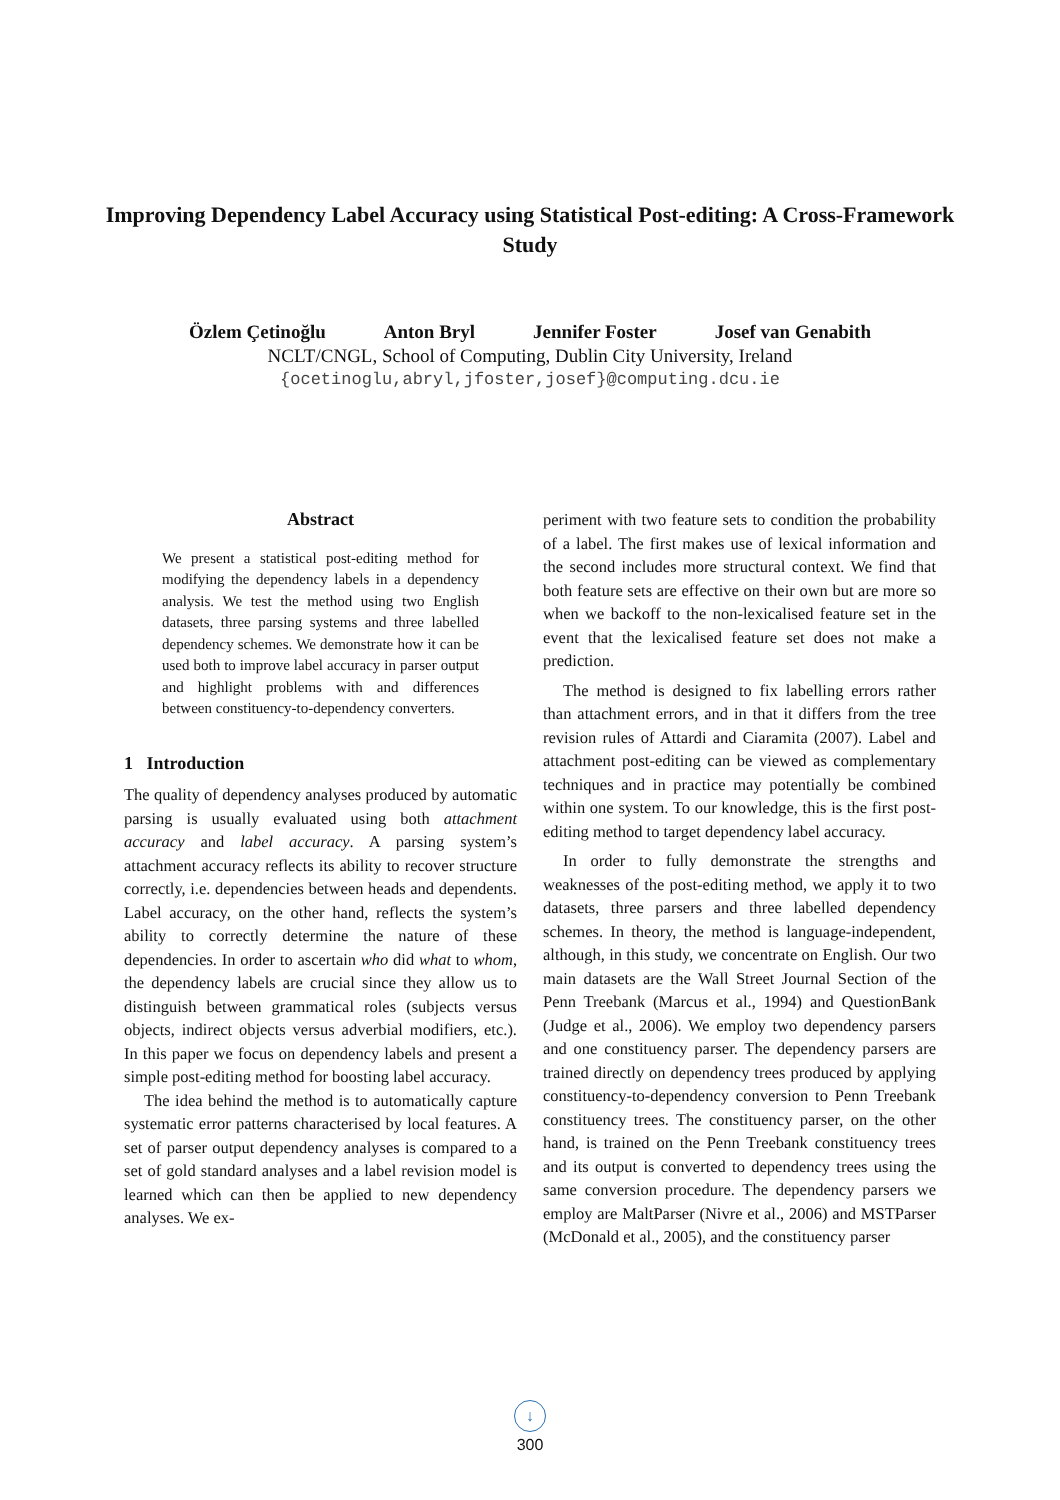Improving Dependency Label Accuracy using Statistical Post-editing: A Cross-Framework Study
Özlem Çetinoğlu Anton Bryl Jennifer Foster Josef van Genabith
NCLT/CNGL, School of Computing, Dublin City University, Ireland
{ocetinoglu,abryl,jfoster,josef}@computing.dcu.ie
Abstract
We present a statistical post-editing method for modifying the dependency labels in a dependency analysis. We test the method using two English datasets, three parsing systems and three labelled dependency schemes. We demonstrate how it can be used both to improve label accuracy in parser output and highlight problems with and differences between constituency-to-dependency converters.
1 Introduction
The quality of dependency analyses produced by automatic parsing is usually evaluated using both attachment accuracy and label accuracy. A parsing system’s attachment accuracy reflects its ability to recover structure correctly, i.e. dependencies between heads and dependents. Label accuracy, on the other hand, reflects the system’s ability to correctly determine the nature of these dependencies. In order to ascertain who did what to whom, the dependency labels are crucial since they allow us to distinguish between grammatical roles (subjects versus objects, indirect objects versus adverbial modifiers, etc.). In this paper we focus on dependency labels and present a simple post-editing method for boosting label accuracy.
The idea behind the method is to automatically capture systematic error patterns characterised by local features. A set of parser output dependency analyses is compared to a set of gold standard analyses and a label revision model is learned which can then be applied to new dependency analyses. We ex-
periment with two feature sets to condition the probability of a label. The first makes use of lexical information and the second includes more structural context. We find that both feature sets are effective on their own but are more so when we backoff to the non-lexicalised feature set in the event that the lexicalised feature set does not make a prediction.
The method is designed to fix labelling errors rather than attachment errors, and in that it differs from the tree revision rules of Attardi and Ciaramita (2007). Label and attachment post-editing can be viewed as complementary techniques and in practice may potentially be combined within one system. To our knowledge, this is the first post-editing method to target dependency label accuracy.
In order to fully demonstrate the strengths and weaknesses of the post-editing method, we apply it to two datasets, three parsers and three labelled dependency schemes. In theory, the method is language-independent, although, in this study, we concentrate on English. Our two main datasets are the Wall Street Journal Section of the Penn Treebank (Marcus et al., 1994) and QuestionBank (Judge et al., 2006). We employ two dependency parsers and one constituency parser. The dependency parsers are trained directly on dependency trees produced by applying constituency-to-dependency conversion to Penn Treebank constituency trees. The constituency parser, on the other hand, is trained on the Penn Treebank constituency trees and its output is converted to dependency trees using the same conversion procedure. The dependency parsers we employ are MaltParser (Nivre et al., 2006) and MSTParser (McDonald et al., 2005), and the constituency parser
↓
300